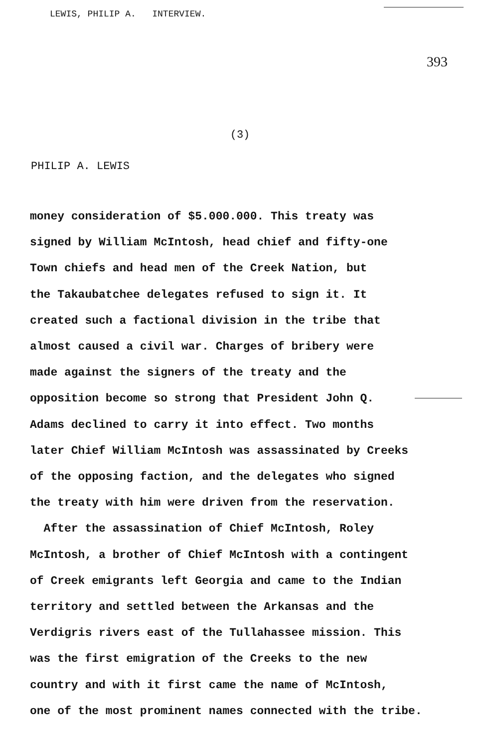LEWIS, PHILIP A. INTERVIEW.
393
(3)
PHILIP A. LEWIS
money consideration of $5.000.000. This treaty was
signed by William McIntosh, head chief and fifty-one
Town chiefs and head men of the Creek Nation, but
the Takaubatchee delegates refused to sign it. It
created such a factional division in the tribe that
almost caused a civil war. Charges of bribery were
made against the signers of the treaty and the
opposition become so strong that President John Q.
Adams declined to carry it into effect. Two months
later Chief William McIntosh was assassinated by Creeks
of the opposing faction, and the delegates who signed
the treaty with him were driven from the reservation.
After the assassination of Chief McIntosh, Roley
McIntosh, a brother of Chief McIntosh with a contingent
of Creek emigrants left Georgia and came to the Indian
territory and settled between the Arkansas and the
Verdigris rivers east of the Tullahassee mission. This
was the first emigration of the Creeks to the new
country and with it first came the name of McIntosh,
one of the most prominent names connected with the tribe.